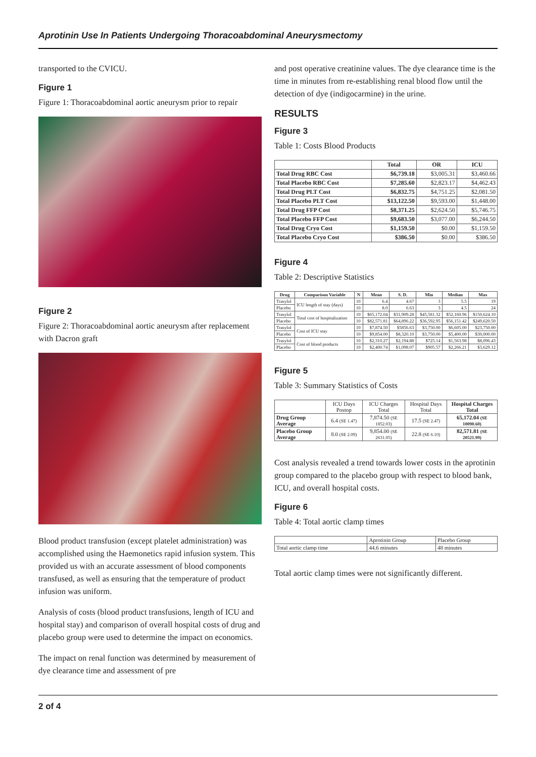Aprotinin Use In Patients Undergoing Thoracoabdominal Aneurysmectomy
transported to the CVICU.
Figure 1
Figure 1: Thoracoabdominal aortic aneurysm prior to repair
Figure 2
Figure 2: Thoracoabdominal aortic aneurysm after replacement with Dacron graft
Blood product transfusion (except platelet administration) was accomplished using the Haemonetics rapid infusion system. This provided us with an accurate assessment of blood components transfused, as well as ensuring that the temperature of product infusion was uniform.
Analysis of costs (blood product transfusions, length of ICU and hospital stay) and comparison of overall hospital costs of drug and placebo group were used to determine the impact on economics.
The impact on renal function was determined by measurement of dye clearance time and assessment of pre
and post operative creatinine values. The dye clearance time is the time in minutes from re-establishing renal blood flow until the detection of dye (indigocarmine) in the urine.
RESULTS
Figure 3
Table 1: Costs Blood Products
| | Total | OR | ICU |
| --- | --- | --- | --- |
| Total Drug RBC Cost | $6,739.18 | $3,005.31 | $3,460.66 |
| Total Placebo RBC Cost | $7,285.60 | $2,823.17 | $4,462.43 |
| Total Drug PLT Cost | $6,832.75 | $4,751.25 | $2,081.50 |
| Total Placebo PLT Cost | $13,122.50 | $9,593.00 | $1,448.00 |
| Total Drug FFP Cost | $8,371.25 | $2,624.50 | $5,746.75 |
| Total Placebo FFP Cost | $9,683.50 | $3,077.00 | $6,244.50 |
| Total Drug Cryo Cost | $1,159.50 | $0.00 | $1,159.50 |
| Total Placebo Cryo Cost | $386.50 | $0.00 | $386.50 |
Figure 4
Table 2: Descriptive Statistics
| Drug | Comparison Variable | N | Mean | S. D. | Min | Median | Max |
| --- | --- | --- | --- | --- | --- | --- | --- |
| Trasylol | ICU length of stay (days) | 10 | 6.4 | 4.67 | 3 | 5.5 | 19 |
| Placebo | | 10 | 8.0 | 6.63 | 3 | 4.5 | 24 |
| Trasylol | Total cost of hospitalization | 10 | $65,172.04 | $31,909.28 | $45,581.32 | $52,160.96 | $150,624.10 |
| Placebo | | 10 | $82,571.81 | $64,896.22 | $36,592.95 | $56,151.42 | $249,620.50 |
| Trasylol | Cost of ICU stay | 10 | $7,874.50 | $5856.63 | $3,750.00 | $6,605.00 | $23,750.00 |
| Placebo | | 10 | $9,854.00 | $8,320.10 | $3,750.00 | $5,400.00 | $30,000.00 |
| Trasylol | Cost of blood products | 10 | $2,310.27 | $2,194.88 | $725.14 | $1,563.98 | $8,096.43 |
| Placebo | | 10 | $2,400.74 | $1,098.07 | $905.57 | $2,266.21 | $3,629.12 |
Figure 5
Table 3: Summary Statistics of Costs
| | ICU Days Postop | ICU Charges Total | Hospital Days Total | Hospital Charges Total |
| Drug Group Average | 6.4 (SE 1.47) | 7,874.50 (SE 1852.03) | 17.5 (SE 2.47) | 65,172.04 (SE 10090.60) |
| Placebo Group Average | 8.0 (SE 2.09) | 9,854.00 (SE 2631.05) | 22.8 (SE 6.10) | 82,571.81 (SE 20521.99) |
Cost analysis revealed a trend towards lower costs in the aprotinin group compared to the placebo group with respect to blood bank, ICU, and overall hospital costs.
Figure 6
Table 4: Total aortic clamp times
| | Aprotinin Group | Placebo Group |
| Total aortic clamp time | 44.6 minutes | 48 minutes |
Total aortic clamp times were not significantly different.
2 of 4